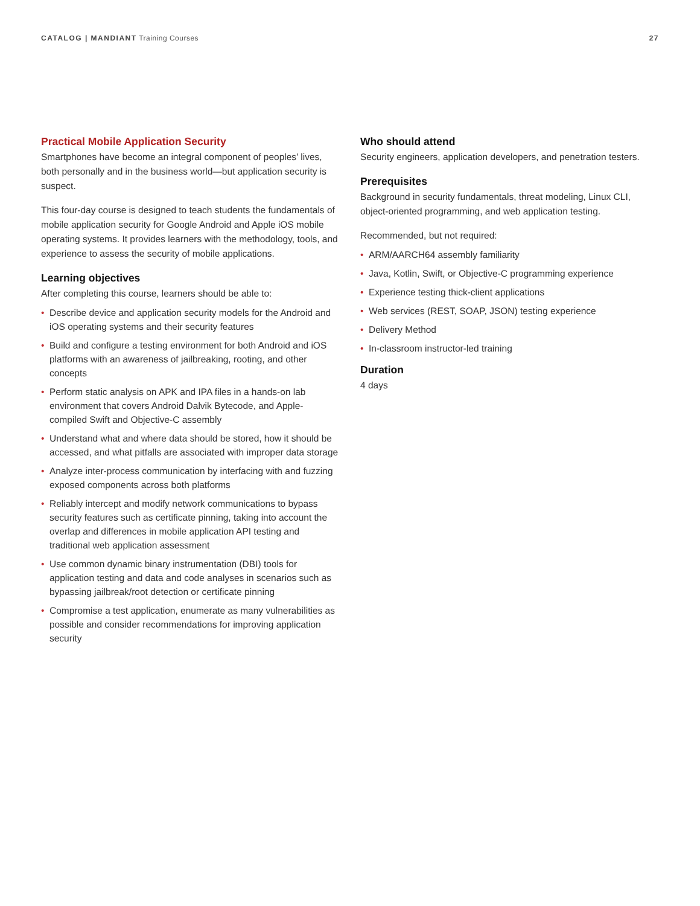CATALOG | MANDIANT Training Courses
27
Practical Mobile Application Security
Smartphones have become an integral component of peoples’ lives, both personally and in the business world—but application security is suspect.
This four-day course is designed to teach students the fundamentals of mobile application security for Google Android and Apple iOS mobile operating systems. It provides learners with the methodology, tools, and experience to assess the security of mobile applications.
Learning objectives
After completing this course, learners should be able to:
• Describe device and application security models for the Android and iOS operating systems and their security features
• Build and configure a testing environment for both Android and iOS platforms with an awareness of jailbreaking, rooting, and other concepts
• Perform static analysis on APK and IPA files in a hands-on lab environment that covers Android Dalvik Bytecode, and Apple-compiled Swift and Objective-C assembly
• Understand what and where data should be stored, how it should be accessed, and what pitfalls are associated with improper data storage
• Analyze inter-process communication by interfacing with and fuzzing exposed components across both platforms
• Reliably intercept and modify network communications to bypass security features such as certificate pinning, taking into account the overlap and differences in mobile application API testing and traditional web application assessment
• Use common dynamic binary instrumentation (DBI) tools for application testing and data and code analyses in scenarios such as bypassing jailbreak/root detection or certificate pinning
• Compromise a test application, enumerate as many vulnerabilities as possible and consider recommendations for improving application security
Who should attend
Security engineers, application developers, and penetration testers.
Prerequisites
Background in security fundamentals, threat modeling, Linux CLI, object-oriented programming, and web application testing.
Recommended, but not required:
• ARM/AARCH64 assembly familiarity
• Java, Kotlin, Swift, or Objective-C programming experience
• Experience testing thick-client applications
• Web services (REST, SOAP, JSON) testing experience
• Delivery Method
• In-classroom instructor-led training
Duration
4 days